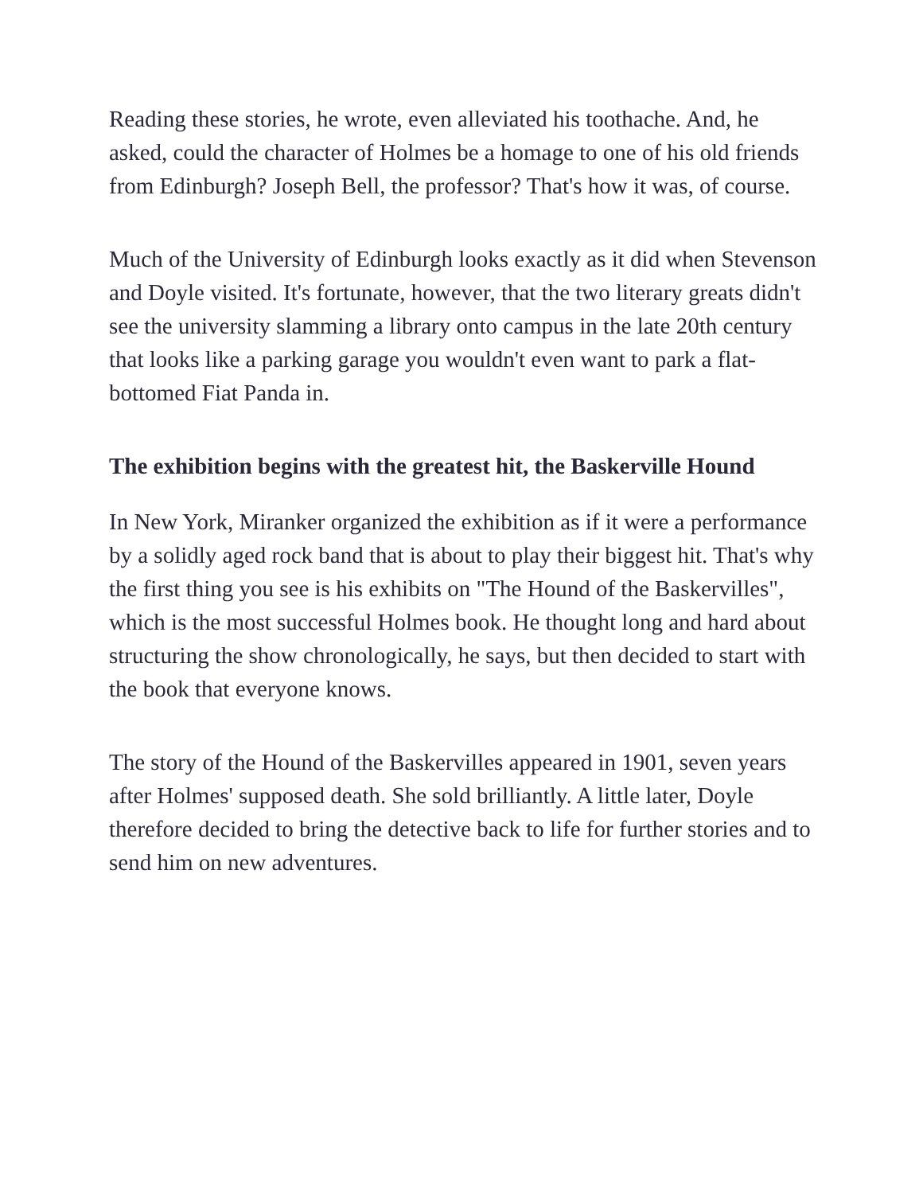Reading these stories, he wrote, even alleviated his toothache. And, he asked, could the character of Holmes be a homage to one of his old friends from Edinburgh? Joseph Bell, the professor? That's how it was, of course.
Much of the University of Edinburgh looks exactly as it did when Stevenson and Doyle visited. It's fortunate, however, that the two literary greats didn't see the university slamming a library onto campus in the late 20th century that looks like a parking garage you wouldn't even want to park a flat-bottomed Fiat Panda in.
The exhibition begins with the greatest hit, the Baskerville Hound
In New York, Miranker organized the exhibition as if it were a performance by a solidly aged rock band that is about to play their biggest hit. That's why the first thing you see is his exhibits on "The Hound of the Baskervilles", which is the most successful Holmes book. He thought long and hard about structuring the show chronologically, he says, but then decided to start with the book that everyone knows.
The story of the Hound of the Baskervilles appeared in 1901, seven years after Holmes' supposed death. She sold brilliantly. A little later, Doyle therefore decided to bring the detective back to life for further stories and to send him on new adventures.